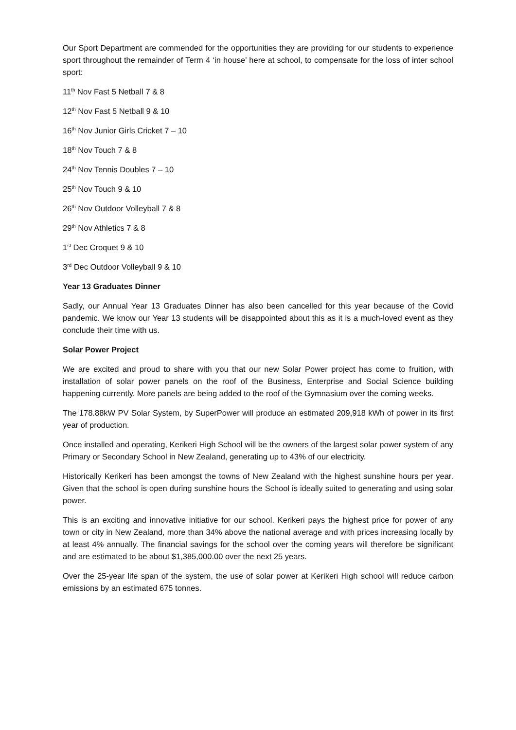Our Sport Department are commended for the opportunities they are providing for our students to experience sport throughout the remainder of Term 4 ‘in house’ here at school, to compensate for the loss of inter school sport:
11<sup>th</sup> Nov Fast 5 Netball 7 & 8
12<sup>th</sup> Nov Fast 5 Netball 9 & 10
16<sup>th</sup> Nov Junior Girls Cricket 7 – 10
18<sup>th</sup> Nov Touch 7 & 8
24<sup>th</sup> Nov Tennis Doubles 7 – 10
25<sup>th</sup> Nov Touch 9 & 10
26<sup>th</sup> Nov Outdoor Volleyball 7 & 8
29<sup>th</sup> Nov Athletics 7 & 8
1<sup>st</sup> Dec Croquet 9 & 10
3<sup>rd</sup> Dec Outdoor Volleyball 9 & 10
Year 13 Graduates Dinner
Sadly, our Annual Year 13 Graduates Dinner has also been cancelled for this year because of the Covid pandemic. We know our Year 13 students will be disappointed about this as it is a much-loved event as they conclude their time with us.
Solar Power Project
We are excited and proud to share with you that our new Solar Power project has come to fruition, with installation of solar power panels on the roof of the Business, Enterprise and Social Science building happening currently. More panels are being added to the roof of the Gymnasium over the coming weeks.
The 178.88kW PV Solar System, by SuperPower will produce an estimated 209,918 kWh of power in its first year of production.
Once installed and operating, Kerikeri High School will be the owners of the largest solar power system of any Primary or Secondary School in New Zealand, generating up to 43% of our electricity.
Historically Kerikeri has been amongst the towns of New Zealand with the highest sunshine hours per year. Given that the school is open during sunshine hours the School is ideally suited to generating and using solar power.
This is an exciting and innovative initiative for our school. Kerikeri pays the highest price for power of any town or city in New Zealand, more than 34% above the national average and with prices increasing locally by at least 4% annually. The financial savings for the school over the coming years will therefore be significant and are estimated to be about $1,385,000.00 over the next 25 years.
Over the 25-year life span of the system, the use of solar power at Kerikeri High school will reduce carbon emissions by an estimated 675 tonnes.